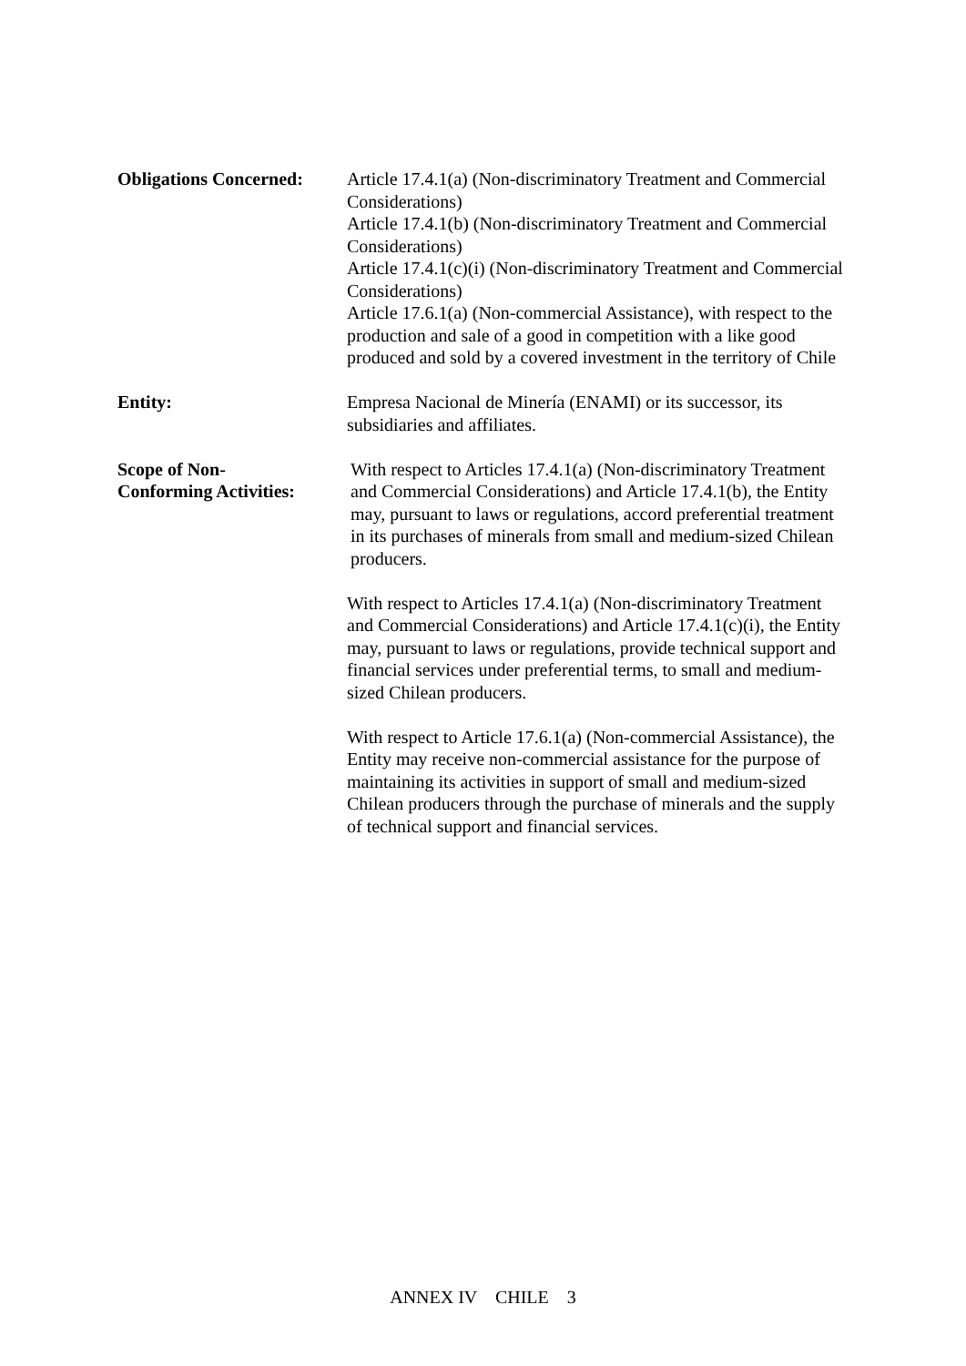Obligations Concerned:
Article 17.4.1(a) (Non-discriminatory Treatment and Commercial Considerations)
Article 17.4.1(b) (Non-discriminatory Treatment and Commercial Considerations)
Article 17.4.1(c)(i) (Non-discriminatory Treatment and Commercial Considerations)
Article 17.6.1(a) (Non-commercial Assistance), with respect to the production and sale of a good in competition with a like good produced and sold by a covered investment in the territory of Chile
Entity: Empresa Nacional de Minería (ENAMI) or its successor, its subsidiaries and affiliates.
Scope of Non-
Conforming Activities:
With respect to Articles 17.4.1(a) (Non-discriminatory Treatment and Commercial Considerations) and Article 17.4.1(b), the Entity may, pursuant to laws or regulations, accord preferential treatment in its purchases of minerals from small and medium-sized Chilean producers.
With respect to Articles 17.4.1(a) (Non-discriminatory Treatment and Commercial Considerations) and Article 17.4.1(c)(i), the Entity may, pursuant to laws or regulations, provide technical support and financial services under preferential terms, to small and medium-sized Chilean producers.
With respect to Article 17.6.1(a) (Non-commercial Assistance), the Entity may receive non-commercial assistance for the purpose of maintaining its activities in support of small and medium-sized Chilean producers through the purchase of minerals and the supply of technical support and financial services.
ANNEX IV CHILE 3